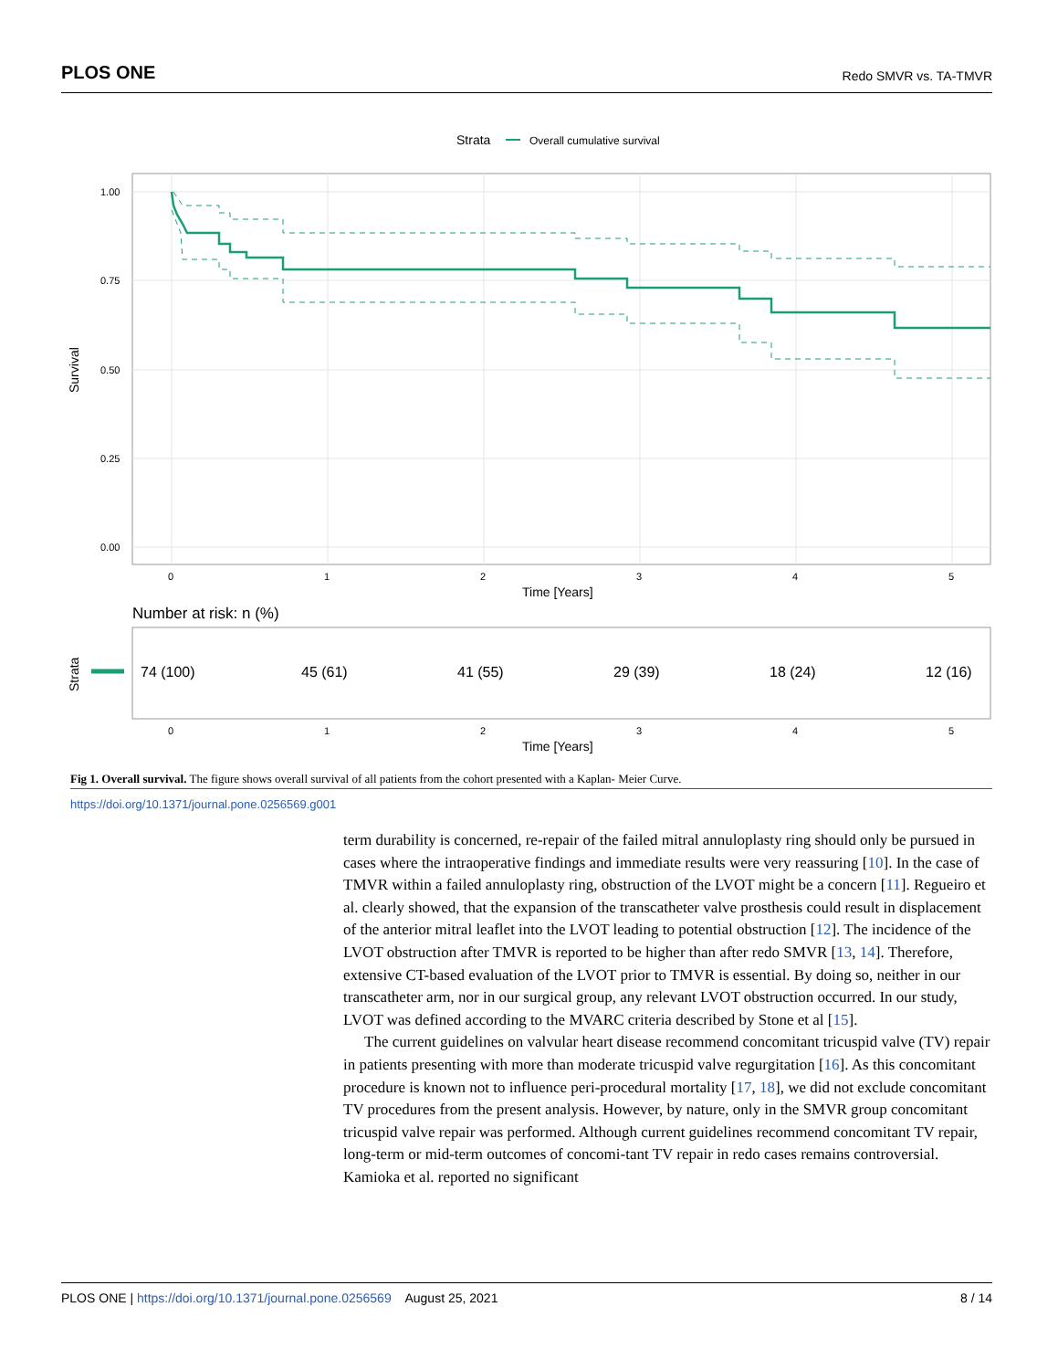PLOS ONE Redo SMVR vs. TA-TMVR
Strata
Overall cumulative survival
1.00
0.75
0.50
0.25
0.00
0
1
2
3
4
5
Time [Years]
Survival
Number at risk: n (%)
Strata
74 (100)
45 (61)
41 (55)
29 (39)
18 (24)
12 (16)
0
1
2
3
4
5
Time [Years]
Fig 1. Overall survival. The figure shows overall survival of all patients from the cohort presented with a Kaplan- Meier Curve.
https://doi.org/10.1371/journal.pone.0256569.g001
term durability is concerned, re-repair of the failed mitral annuloplasty ring should only be pursued in cases where the intraoperative findings and immediate results were very reassuring [10]. In the case of TMVR within a failed annuloplasty ring, obstruction of the LVOT might be a concern [11]. Regueiro et al. clearly showed, that the expansion of the transcatheter valve prosthesis could result in displacement of the anterior mitral leaflet into the LVOT leading to potential obstruction [12]. The incidence of the LVOT obstruction after TMVR is reported to be higher than after redo SMVR [13, 14]. Therefore, extensive CT-based evaluation of the LVOT prior to TMVR is essential. By doing so, neither in our transcatheter arm, nor in our surgical group, any relevant LVOT obstruction occurred. In our study, LVOT was defined according to the MVARC criteria described by Stone et al [15].
The current guidelines on valvular heart disease recommend concomitant tricuspid valve (TV) repair in patients presenting with more than moderate tricuspid valve regurgitation [16]. As this concomitant procedure is known not to influence peri-procedural mortality [17, 18], we did not exclude concomitant TV procedures from the present analysis. However, by nature, only in the SMVR group concomitant tricuspid valve repair was performed. Although current guidelines recommend concomitant TV repair, long-term or mid-term outcomes of concomi-tant TV repair in redo cases remains controversial. Kamioka et al. reported no significant
PLOS ONE | https://doi.org/10.1371/journal.pone.0256569 August 25, 2021 8 / 14